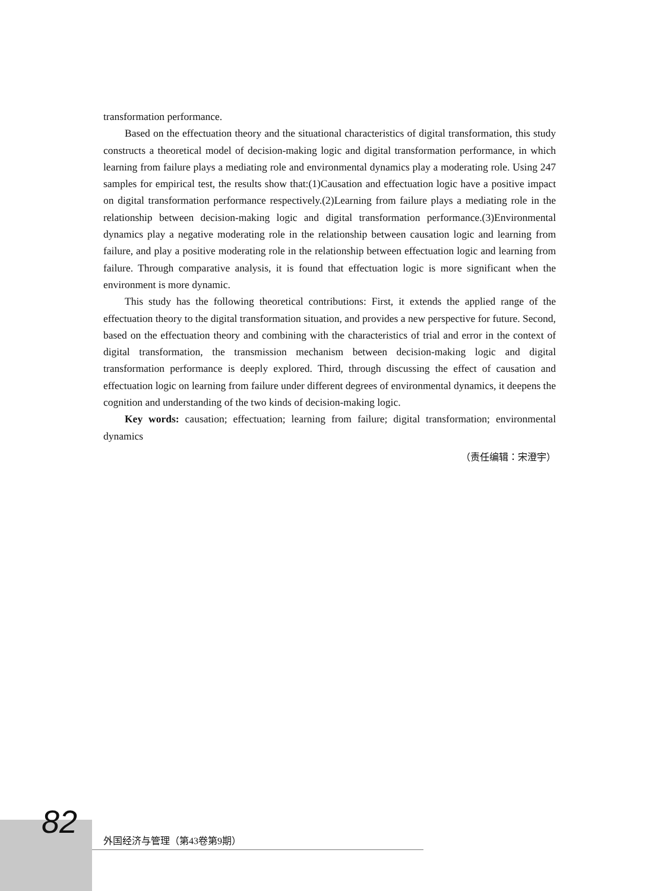transformation performance.
Based on the effectuation theory and the situational characteristics of digital transformation, this study constructs a theoretical model of decision-making logic and digital transformation performance, in which learning from failure plays a mediating role and environmental dynamics play a moderating role. Using 247 samples for empirical test, the results show that:(1)Causation and effectuation logic have a positive impact on digital transformation performance respectively.(2)Learning from failure plays a mediating role in the relationship between decision-making logic and digital transformation performance.(3)Environmental dynamics play a negative moderating role in the relationship between causation logic and learning from failure, and play a positive moderating role in the relationship between effectuation logic and learning from failure. Through comparative analysis, it is found that effectuation logic is more significant when the environment is more dynamic.
This study has the following theoretical contributions: First, it extends the applied range of the effectuation theory to the digital transformation situation, and provides a new perspective for future. Second, based on the effectuation theory and combining with the characteristics of trial and error in the context of digital transformation, the transmission mechanism between decision-making logic and digital transformation performance is deeply explored. Third, through discussing the effect of causation and effectuation logic on learning from failure under different degrees of environmental dynamics, it deepens the cognition and understanding of the two kinds of decision-making logic.
Key words: causation; effectuation; learning from failure; digital transformation; environmental dynamics
（责任编辑：宋澄宇）
82 外国经济与管理（第43卷第9期）